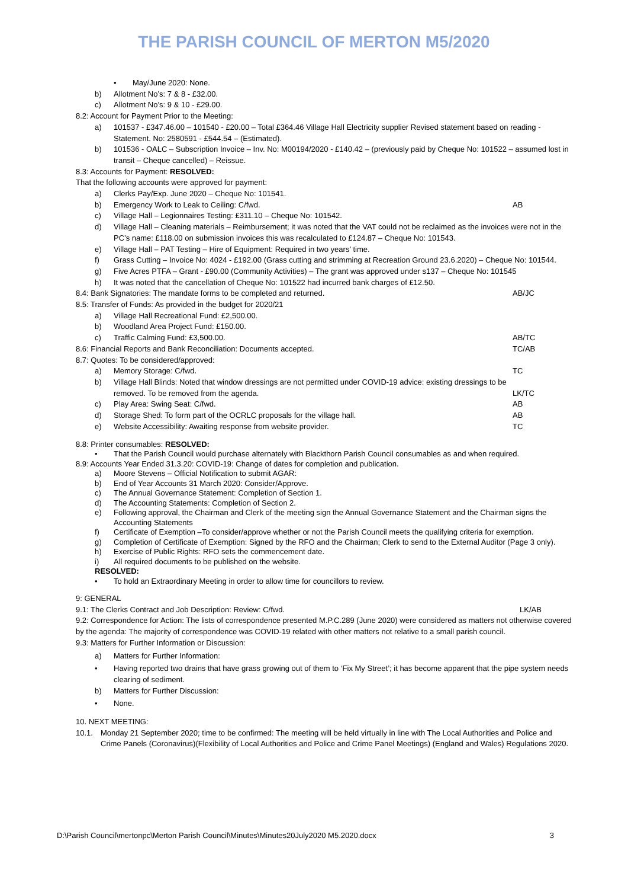THE PARISH COUNCIL OF MERTON M5/2020
• May/June 2020: None.
b) Allotment No’s: 7 & 8 - £32.00.
c) Allotment No’s: 9 & 10 - £29.00.
8.2: Account for Payment Prior to the Meeting:
a) 101537 - £347.46.00 – 101540 - £20.00 – Total £364.46 Village Hall Electricity supplier Revised statement based on reading - Statement. No: 2580591 - £544.54 – (Estimated).
b) 101536 - OALC – Subscription Invoice – Inv. No: M00194/2020 - £140.42 – (previously paid by Cheque No: 101522 – assumed lost in transit – Cheque cancelled) – Reissue.
8.3: Accounts for Payment: RESOLVED:
That the following accounts were approved for payment:
a) Clerks Pay/Exp. June 2020 – Cheque No: 101541.
b) Emergency Work to Leak to Ceiling: C/fwd.
AB
c) Village Hall – Legionnaires Testing: £311.10 – Cheque No: 101542.
d) Village Hall – Cleaning materials – Reimbursement; it was noted that the VAT could not be reclaimed as the invoices were not in the PC’s name: £118.00 on submission invoices this was recalculated to £124.87 – Cheque No: 101543.
e) Village Hall – PAT Testing – Hire of Equipment: Required in two years’ time.
f) Grass Cutting – Invoice No: 4024 - £192.00 (Grass cutting and strimming at Recreation Ground 23.6.2020) – Cheque No: 101544.
g) Five Acres PTFA – Grant - £90.00 (Community Activities) – The grant was approved under s137 – Cheque No: 101545
h) It was noted that the cancellation of Cheque No: 101522 had incurred bank charges of £12.50.
8.4: Bank Signatories: The mandate forms to be completed and returned.
AB/JC
8.5: Transfer of Funds: As provided in the budget for 2020/21
a) Village Hall Recreational Fund: £2,500.00.
b) Woodland Area Project Fund: £150.00.
c) Traffic Calming Fund: £3,500.00.
AB/TC
8.6: Financial Reports and Bank Reconciliation: Documents accepted.
TC/AB
8.7: Quotes: To be considered/approved:
a) Memory Storage: C/fwd. TC
b) Village Hall Blinds: Noted that window dressings are not permitted under COVID-19 advice: existing dressings to be
removed. To be removed from the agenda.
LK/TC
c) Play Area: Swing Seat: C/fwd.
AB
d) Storage Shed: To form part of the OCRLC proposals for the village hall.
AB
e) Website Accessibility: Awaiting response from website provider.
TC
8.8: Printer consumables: RESOLVED:
• That the Parish Council would purchase alternately with Blackthorn Parish Council consumables as and when required.
8.9: Accounts Year Ended 31.3.20: COVID-19: Change of dates for completion and publication.
a) Moore Stevens – Official Notification to submit AGAR:
b) End of Year Accounts 31 March 2020: Consider/Approve.
c) The Annual Governance Statement: Completion of Section 1.
d) The Accounting Statements: Completion of Section 2.
e) Following approval, the Chairman and Clerk of the meeting sign the Annual Governance Statement and the Chairman signs the Accounting Statements
f) Certificate of Exemption –To consider/approve whether or not the Parish Council meets the qualifying criteria for exemption.
g) Completion of Certificate of Exemption: Signed by the RFO and the Chairman; Clerk to send to the External Auditor (Page 3 only).
h) Exercise of Public Rights: RFO sets the commencement date.
i) All required documents to be published on the website.
RESOLVED:
• To hold an Extraordinary Meeting in order to allow time for councillors to review.
9: GENERAL
9.1: The Clerks Contract and Job Description: Review: C/fwd.
LK/AB
9.2: Correspondence for Action: The lists of correspondence presented M.P.C.289 (June 2020) were considered as matters not otherwise covered by the agenda: The majority of correspondence was COVID-19 related with other matters not relative to a small parish council.
9.3: Matters for Further Information or Discussion:
a) Matters for Further Information:
• Having reported two drains that have grass growing out of them to ‘Fix My Street’; it has become apparent that the pipe system needs clearing of sediment.
b) Matters for Further Discussion:
• None.
10. NEXT MEETING:
10.1. Monday 21 September 2020; time to be confirmed: The meeting will be held virtually in line with The Local Authorities and Police and Crime Panels (Coronavirus)(Flexibility of Local Authorities and Police and Crime Panel Meetings) (England and Wales) Regulations 2020.
D:\Parish Council\mertonpc\Merton Parish Council\Minutes\Minutes20July2020 M5.2020.docx 3